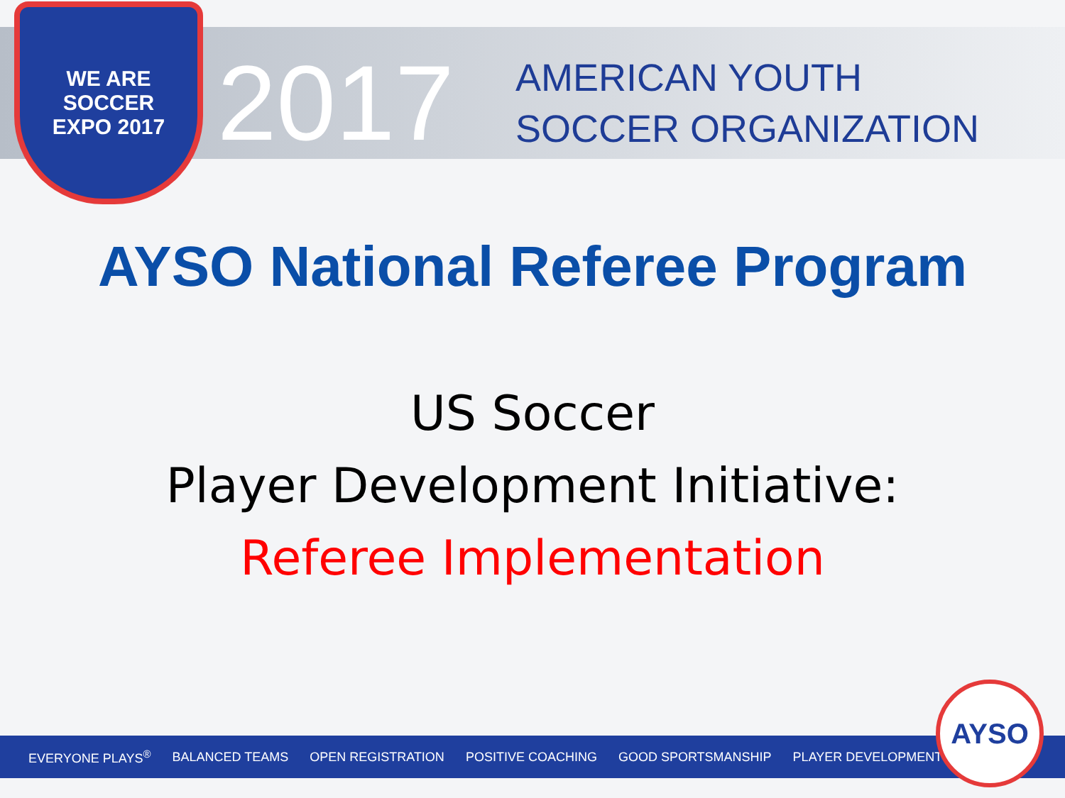WE ARE SOCCER
EXPO 2017
2017
AMERICAN YOUTH
SOCCER ORGANIZATION
AYSO National Referee Program
US Soccer
Player Development Initiative:
Referee Implementation
EVERYONE PLAYS<sup>®</sup> BALANCED TEAMS OPEN REGISTRATION POSITIVE COACHING GOOD SPORTSMANSHIP PLAYER DEVELOPMENT AYSO